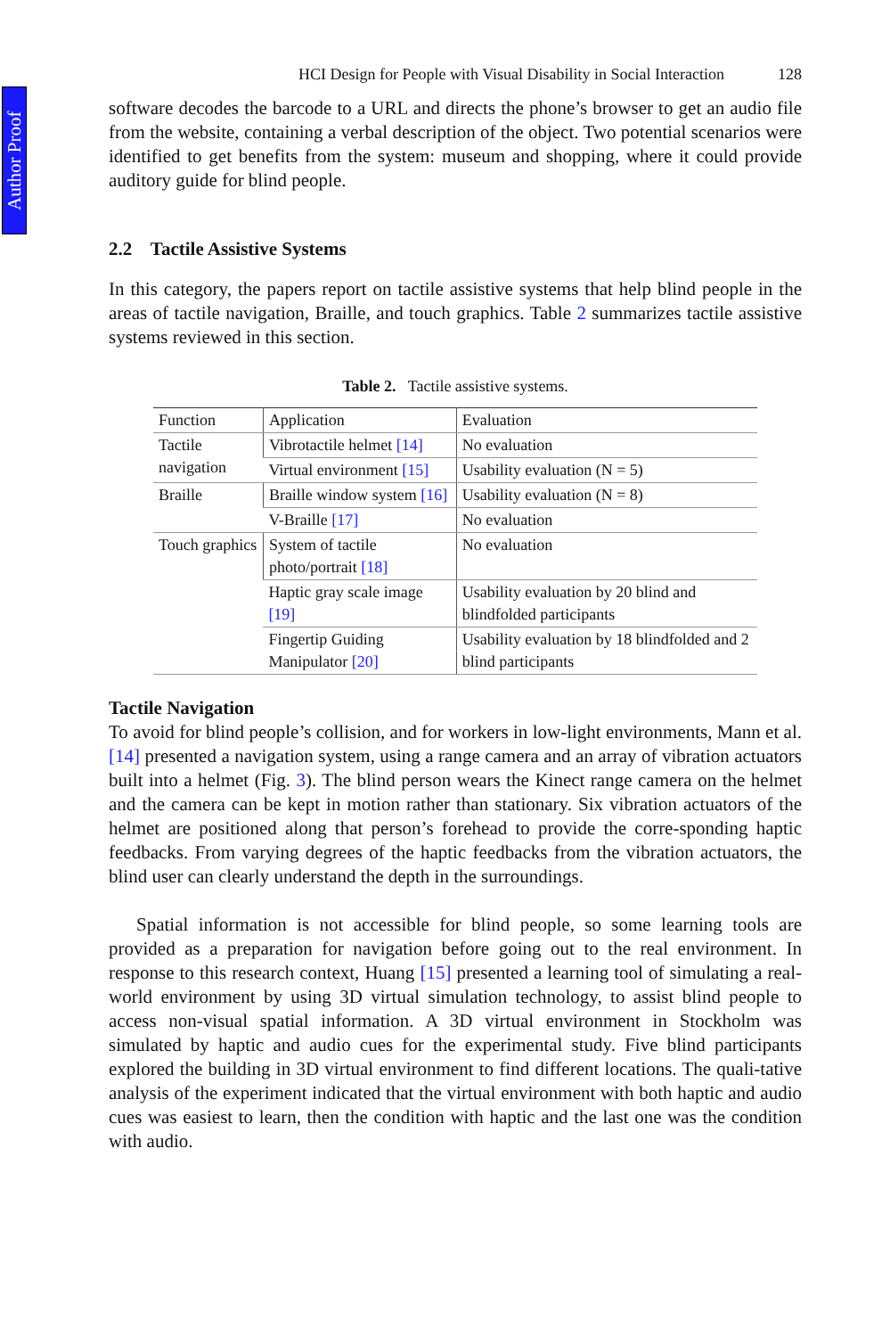Author Proof
HCI Design for People with Visual Disability in Social Interaction 128
software decodes the barcode to a URL and directs the phone’s browser to get an audio file from the website, containing a verbal description of the object. Two potential scenarios were identified to get benefits from the system: museum and shopping, where it could provide auditory guide for blind people.
2.2 Tactile Assistive Systems
In this category, the papers report on tactile assistive systems that help blind people in the areas of tactile navigation, Braille, and touch graphics. Table 2 summarizes tactile assistive systems reviewed in this section.
Table 2. Tactile assistive systems.
| Function | Application | Evaluation |
| --- | --- | --- |
| Tactile navigation | Vibrotactile helmet [14] | No evaluation |
| | Virtual environment [15] | Usability evaluation (N = 5) |
| Braille | Braille window system [16] | Usability evaluation (N = 8) |
| | V-Braille [17] | No evaluation |
| Touch graphics | System of tactile photo/portrait [18] | No evaluation |
| | Haptic gray scale image [19] | Usability evaluation by 20 blind and blindfolded participants |
| | Fingertip Guiding Manipulator [20] | Usability evaluation by 18 blindfolded and 2 blind participants |
Tactile Navigation
To avoid for blind people’s collision, and for workers in low-light environments, Mann et al. [14] presented a navigation system, using a range camera and an array of vibration actuators built into a helmet (Fig. 3). The blind person wears the Kinect range camera on the helmet and the camera can be kept in motion rather than stationary. Six vibration actuators of the helmet are positioned along that person’s forehead to provide the corre-sponding haptic feedbacks. From varying degrees of the haptic feedbacks from the vibration actuators, the blind user can clearly understand the depth in the surroundings.
Spatial information is not accessible for blind people, so some learning tools are provided as a preparation for navigation before going out to the real environment. In response to this research context, Huang [15] presented a learning tool of simulating a real-world environment by using 3D virtual simulation technology, to assist blind people to access non-visual spatial information. A 3D virtual environment in Stockholm was simulated by haptic and audio cues for the experimental study. Five blind participants explored the building in 3D virtual environment to find different locations. The quali-tative analysis of the experiment indicated that the virtual environment with both haptic and audio cues was easiest to learn, then the condition with haptic and the last one was the condition with audio.